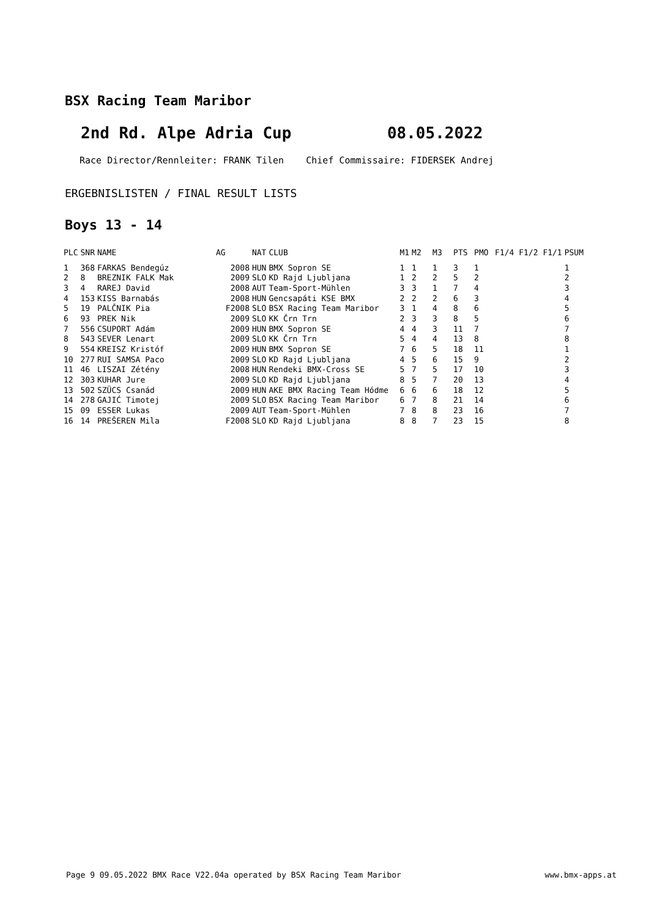BSX Racing Team Maribor
2nd Rd. Alpe Adria Cup 08.05.2022
Race Director/Rennleiter: FRANK Tilen Chief Commissaire: FIDERSEK Andrej
ERGEBNISLISTEN / FINAL RESULT LISTS
Boys 13 - 14
| PLC | SNR | NAME | AG | NAT | CLUB | M1 | M2 | M3 | PTS | PMO | F1/4 F1/2 F1/1 | PSUM |
| --- | --- | --- | --- | --- | --- | --- | --- | --- | --- | --- | --- | --- |
| 1 | 368 | FARKAS Bendegúz | 2008 | HUN | BMX Sopron SE | 1 | 1 | 1 | 3 | 1 | | 1 |
| 2 | 8 | BREZNIK FALK Mak | 2009 | SLO | KD Rajd Ljubljana | 1 | 2 | 2 | 5 | 2 | | 2 |
| 3 | 4 | RAREJ David | 2008 | AUT | Team-Sport-Mühlen | 3 | 3 | 1 | 7 | 4 | | 3 |
| 4 | 153 | KISS Barnabás | 2008 | HUN | Gencsapáti KSE BMX | 2 | 2 | 2 | 6 | 3 | | 4 |
| 5 | 19 | PALČNIK Pia | F2008 | SLO | BSX Racing Team Maribor | 3 | 1 | 4 | 8 | 6 | | 5 |
| 6 | 93 | PREK Nik | 2009 | SLO | KK Črn Trn | 2 | 3 | 3 | 8 | 5 | | 6 |
| 7 | 556 | CSUPORT Adám | 2009 | HUN | BMX Sopron SE | 4 | 4 | 3 | 11 | 7 | | 7 |
| 8 | 543 | SEVER Lenart | 2009 | SLO | KK Črn Trn | 5 | 4 | 4 | 13 | 8 | | 8 |
| 9 | 554 | KREISZ Kristóf | 2009 | HUN | BMX Sopron SE | 7 | 6 | 5 | 18 | 11 | | 1 |
| 10 | 277 | RUI SAMSA Paco | 2009 | SLO | KD Rajd Ljubljana | 4 | 5 | 6 | 15 | 9 | | 2 |
| 11 | 46 | LISZAI Zétény | 2008 | HUN | Rendeki BMX-Cross SE | 5 | 7 | 5 | 17 | 10 | | 3 |
| 12 | 303 | KUHAR Jure | 2009 | SLO | KD Rajd Ljubljana | 8 | 5 | 7 | 20 | 13 | | 4 |
| 13 | 502 | SZÜCS Csanád | 2009 | HUN | AKE BMX Racing Team Hódme | 6 | 6 | 6 | 18 | 12 | | 5 |
| 14 | 278 | GAJIĆ Timotej | 2009 | SLO | BSX Racing Team Maribor | 6 | 7 | 8 | 21 | 14 | | 6 |
| 15 | 09 | ESSER Lukas | 2009 | AUT | Team-Sport-Mühlen | 7 | 8 | 8 | 23 | 16 | | 7 |
| 16 | 14 | PREŠEREN Mila | F2008 | SLO | KD Rajd Ljubljana | 8 | 8 | 7 | 23 | 15 | | 8 |
Page 9 09.05.2022 BMX Race V22.04a operated by BSX Racing Team Maribor www.bmx-apps.at